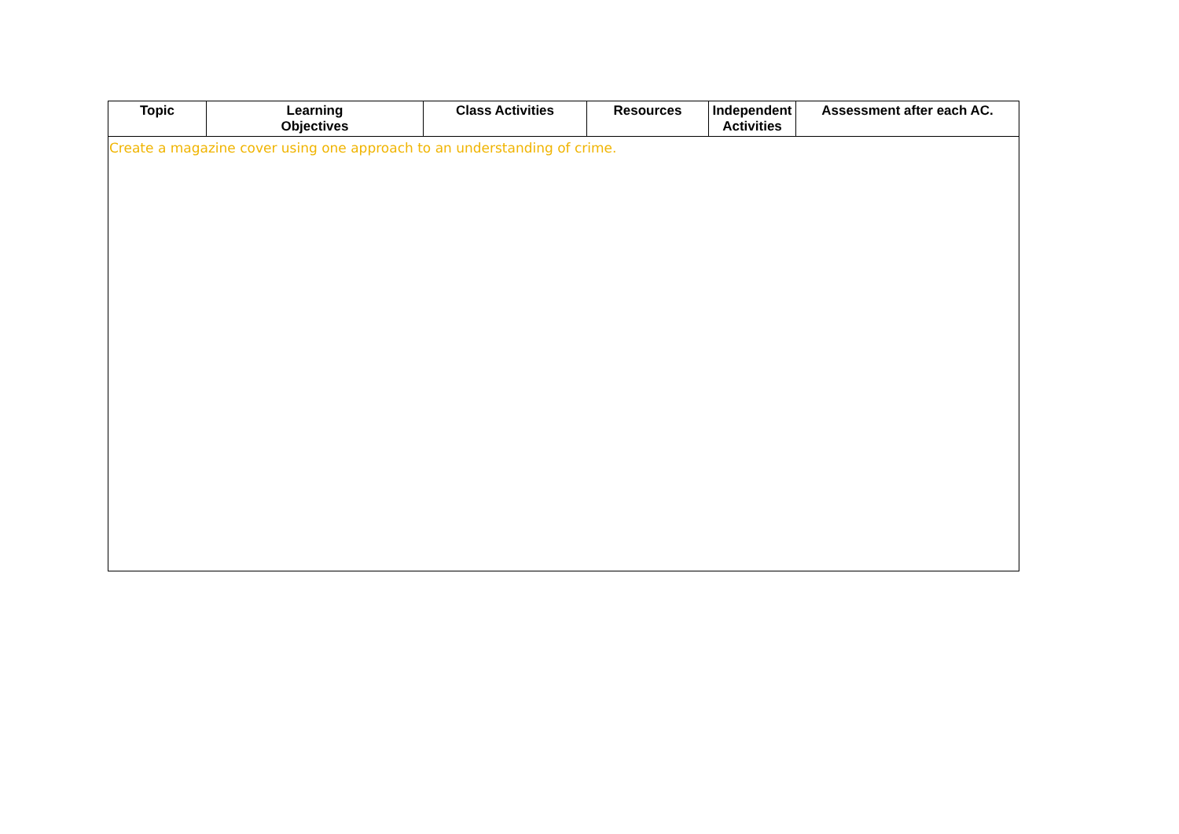| Topic | Learning Objectives | Class Activities | Resources | Independent Activities | Assessment after each AC. |
| --- | --- | --- | --- | --- | --- |
| Create a magazine cover using one approach to an understanding of crime. | | | | | |